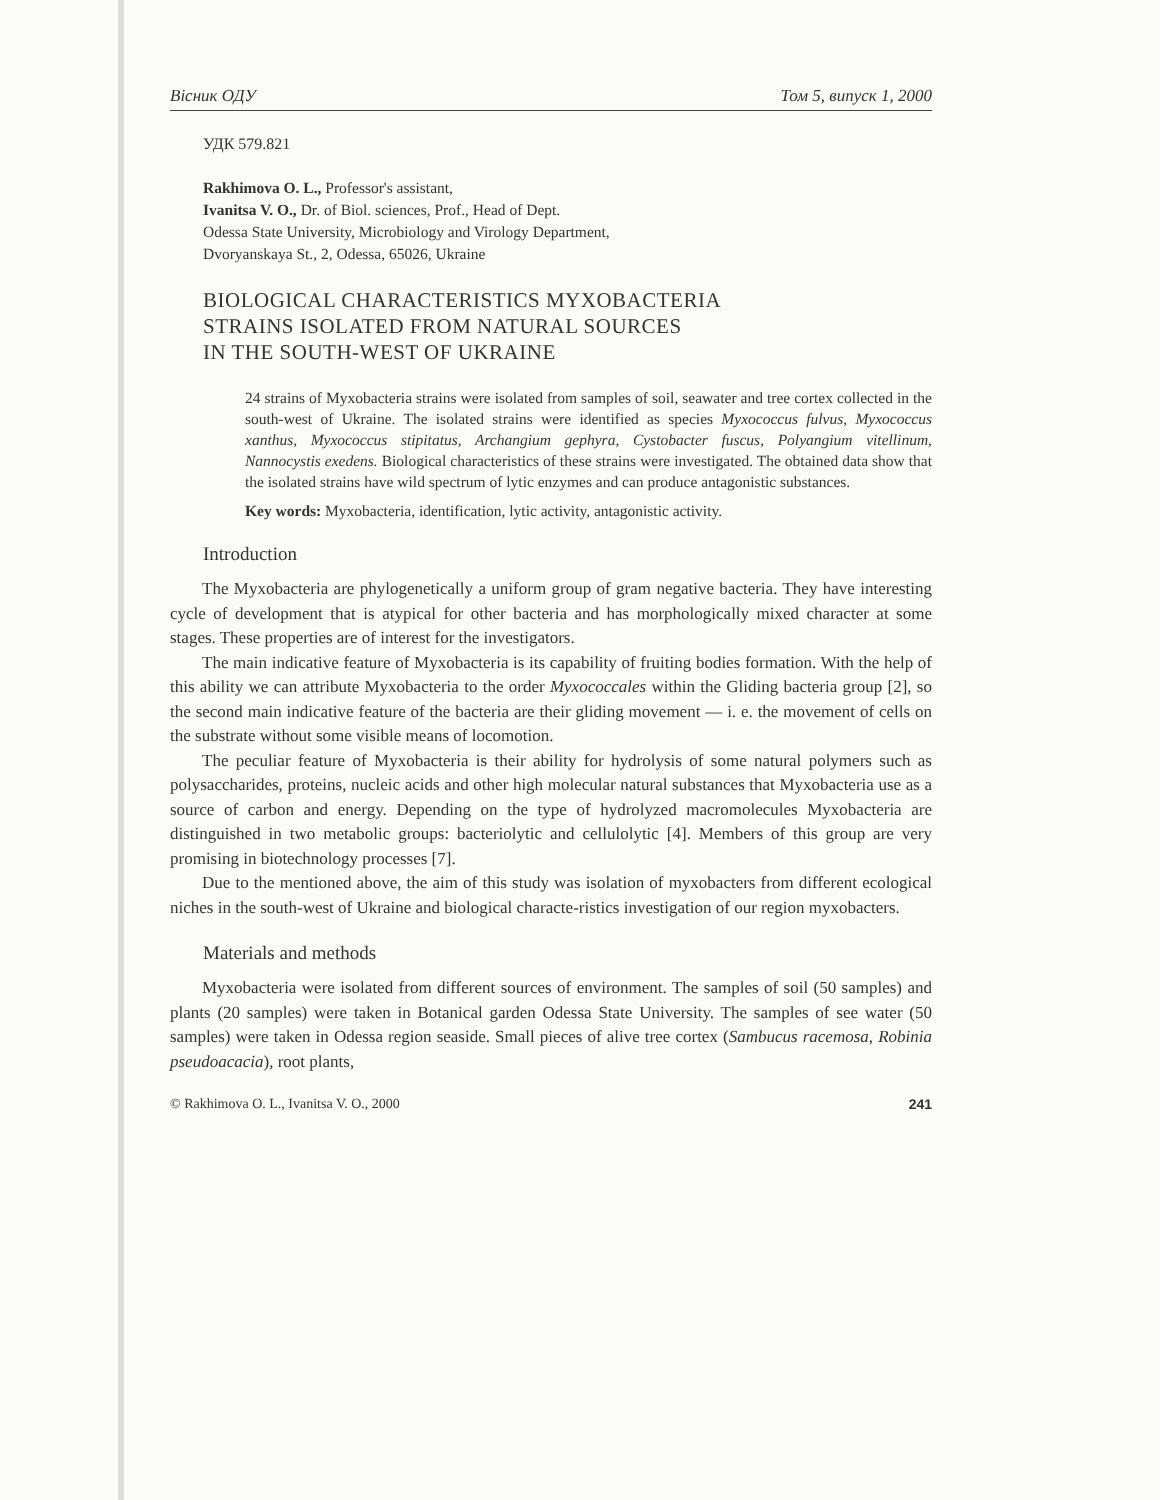Вісник ОДУ Том 5, випуск 1, 2000
УДК 579.821
Rakhimova O. L., Professor's assistant,
Ivanitsa V. O., Dr. of Biol. sciences, Prof., Head of Dept.
Odessa State University, Microbiology and Virology Department,
Dvoryanskaya St., 2, Odessa, 65026, Ukraine
BIOLOGICAL CHARACTERISTICS MYXOBACTERIA
STRAINS ISOLATED FROM NATURAL SOURCES
IN THE SOUTH-WEST OF UKRAINE
24 strains of Myxobacteria strains were isolated from samples of soil, seawater and tree cortex collected in the south-west of Ukraine. The isolated strains were identified as species Myxococcus fulvus, Myxococcus xanthus, Myxococcus stipitatus, Archangium gephyra, Cystobacter fuscus, Polyangium vitellinum, Nannocystis exedens. Biological characteristics of these strains were investigated. The obtained data show that the isolated strains have wild spectrum of lytic enzymes and can produce antagonistic substances.
Key words: Myxobacteria, identification, lytic activity, antagonistic activity.
Introduction
The Myxobacteria are phylogenetically a uniform group of gram negative bacteria. They have interesting cycle of development that is atypical for other bacteria and has morphologically mixed character at some stages. These properties are of interest for the investigators.
The main indicative feature of Myxobacteria is its capability of fruiting bodies formation. With the help of this ability we can attribute Myxobacteria to the order Myxococcales within the Gliding bacteria group [2], so the second main indicative feature of the bacteria are their gliding movement — i. e. the movement of cells on the substrate without some visible means of locomotion.
The peculiar feature of Myxobacteria is their ability for hydrolysis of some natural polymers such as polysaccharides, proteins, nucleic acids and other high molecular natural substances that Myxobacteria use as a source of carbon and energy. Depending on the type of hydrolyzed macromolecules Myxobacteria are distinguished in two metabolic groups: bacteriolytic and cellulolytic [4]. Members of this group are very promising in biotechnology processes [7].
Due to the mentioned above, the aim of this study was isolation of myxobacters from different ecological niches in the south-west of Ukraine and biological characte-ristics investigation of our region myxobacters.
Materials and methods
Myxobacteria were isolated from different sources of environment. The samples of soil (50 samples) and plants (20 samples) were taken in Botanical garden Odessa State University. The samples of see water (50 samples) were taken in Odessa region seaside. Small pieces of alive tree cortex (Sambucus racemosa, Robinia pseudoacacia), root plants,
© Rakhimova O. L., Ivanitsa V. O., 2000 241